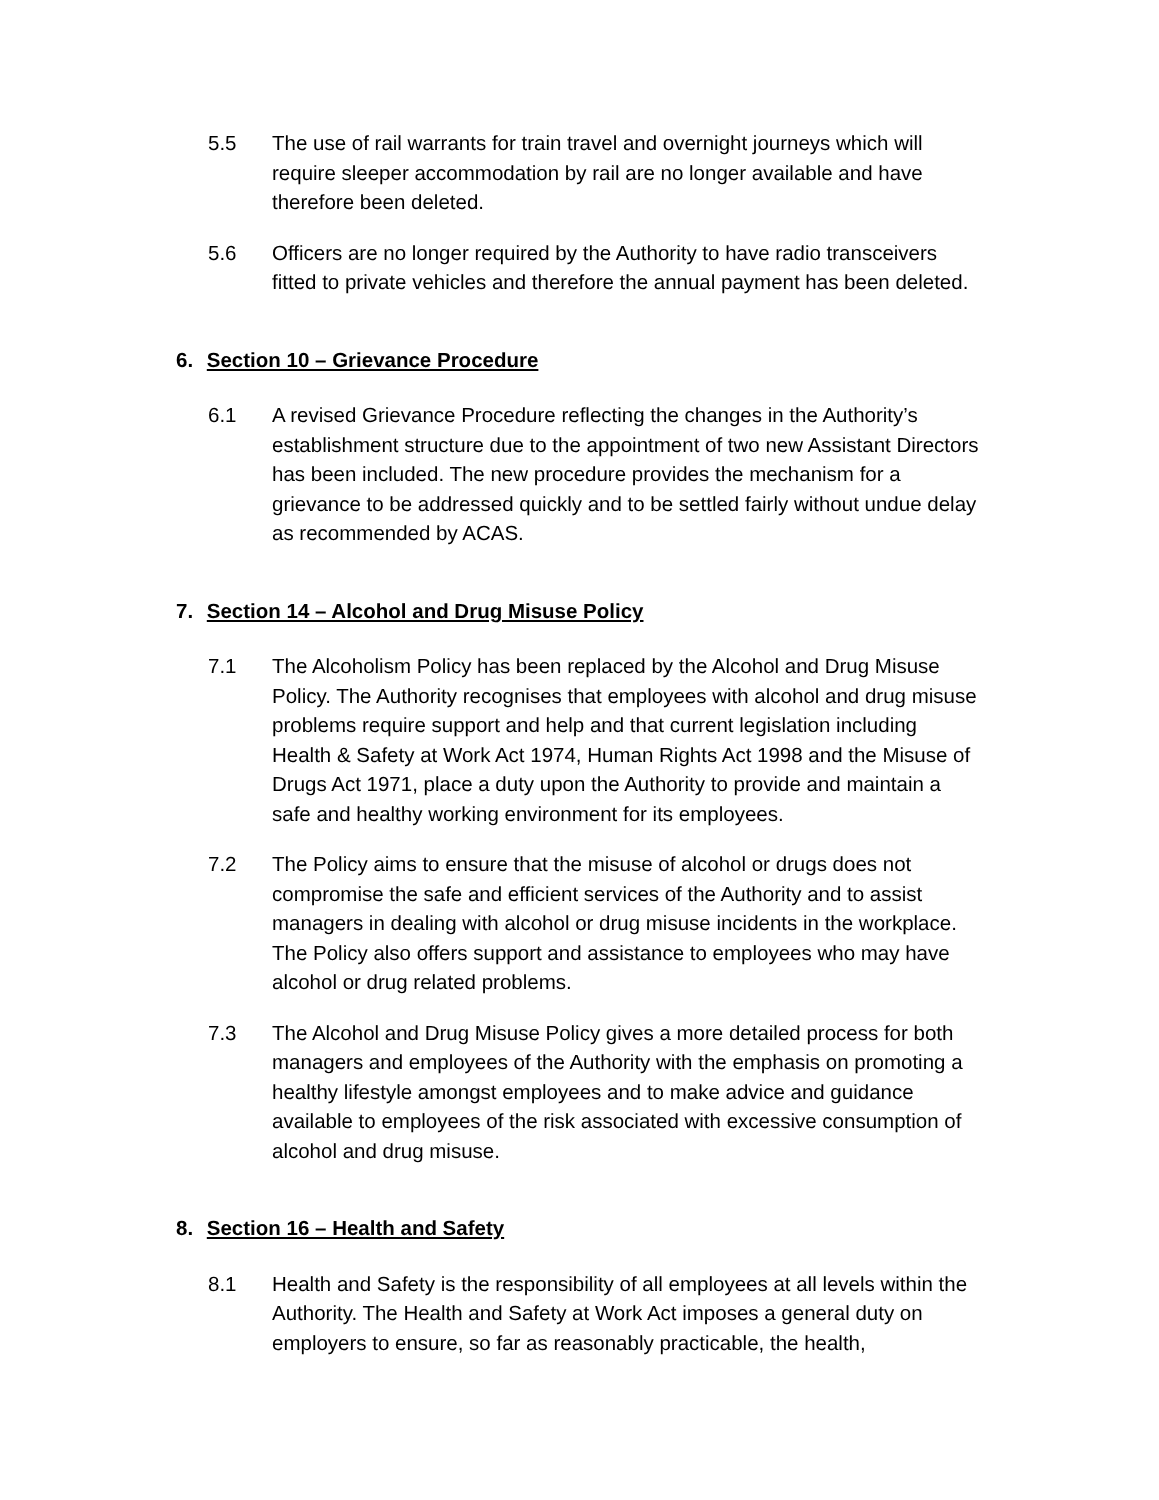5.5 The use of rail warrants for train travel and overnight journeys which will require sleeper accommodation by rail are no longer available and have therefore been deleted.
5.6 Officers are no longer required by the Authority to have radio transceivers fitted to private vehicles and therefore the annual payment has been deleted.
6. Section 10 – Grievance Procedure
6.1 A revised Grievance Procedure reflecting the changes in the Authority’s establishment structure due to the appointment of two new Assistant Directors has been included. The new procedure provides the mechanism for a grievance to be addressed quickly and to be settled fairly without undue delay as recommended by ACAS.
7. Section 14 – Alcohol and Drug Misuse Policy
7.1 The Alcoholism Policy has been replaced by the Alcohol and Drug Misuse Policy. The Authority recognises that employees with alcohol and drug misuse problems require support and help and that current legislation including Health & Safety at Work Act 1974, Human Rights Act 1998 and the Misuse of Drugs Act 1971, place a duty upon the Authority to provide and maintain a safe and healthy working environment for its employees.
7.2 The Policy aims to ensure that the misuse of alcohol or drugs does not compromise the safe and efficient services of the Authority and to assist managers in dealing with alcohol or drug misuse incidents in the workplace. The Policy also offers support and assistance to employees who may have alcohol or drug related problems.
7.3 The Alcohol and Drug Misuse Policy gives a more detailed process for both managers and employees of the Authority with the emphasis on promoting a healthy lifestyle amongst employees and to make advice and guidance available to employees of the risk associated with excessive consumption of alcohol and drug misuse.
8. Section 16 – Health and Safety
8.1 Health and Safety is the responsibility of all employees at all levels within the Authority. The Health and Safety at Work Act imposes a general duty on employers to ensure, so far as reasonably practicable, the health,